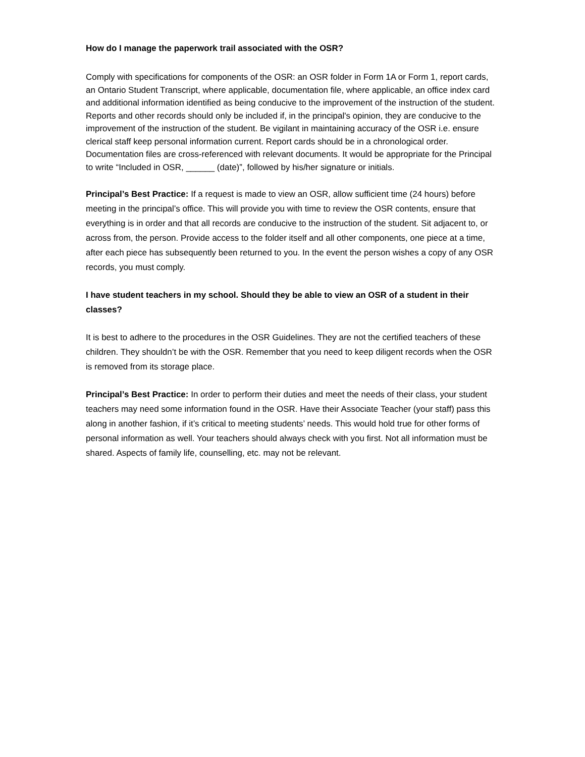How do I manage the paperwork trail associated with the OSR?
Comply with specifications for components of the OSR: an OSR folder in Form 1A or Form 1, report cards, an Ontario Student Transcript, where applicable, documentation file, where applicable, an office index card and additional information identified as being conducive to the improvement of the instruction of the student. Reports and other records should only be included if, in the principal's opinion, they are conducive to the improvement of the instruction of the student. Be vigilant in maintaining accuracy of the OSR i.e. ensure clerical staff keep personal information current. Report cards should be in a chronological order. Documentation files are cross-referenced with relevant documents. It would be appropriate for the Principal to write “Included in OSR, ______ (date)”, followed by his/her signature or initials.
Principal’s Best Practice: If a request is made to view an OSR, allow sufficient time (24 hours) before meeting in the principal’s office. This will provide you with time to review the OSR contents, ensure that everything is in order and that all records are conducive to the instruction of the student. Sit adjacent to, or across from, the person. Provide access to the folder itself and all other components, one piece at a time, after each piece has subsequently been returned to you. In the event the person wishes a copy of any OSR records, you must comply.
I have student teachers in my school. Should they be able to view an OSR of a student in their classes?
It is best to adhere to the procedures in the OSR Guidelines. They are not the certified teachers of these children. They shouldn’t be with the OSR. Remember that you need to keep diligent records when the OSR is removed from its storage place.
Principal’s Best Practice: In order to perform their duties and meet the needs of their class, your student teachers may need some information found in the OSR. Have their Associate Teacher (your staff) pass this along in another fashion, if it’s critical to meeting students’ needs. This would hold true for other forms of personal information as well. Your teachers should always check with you first. Not all information must be shared. Aspects of family life, counselling, etc. may not be relevant.